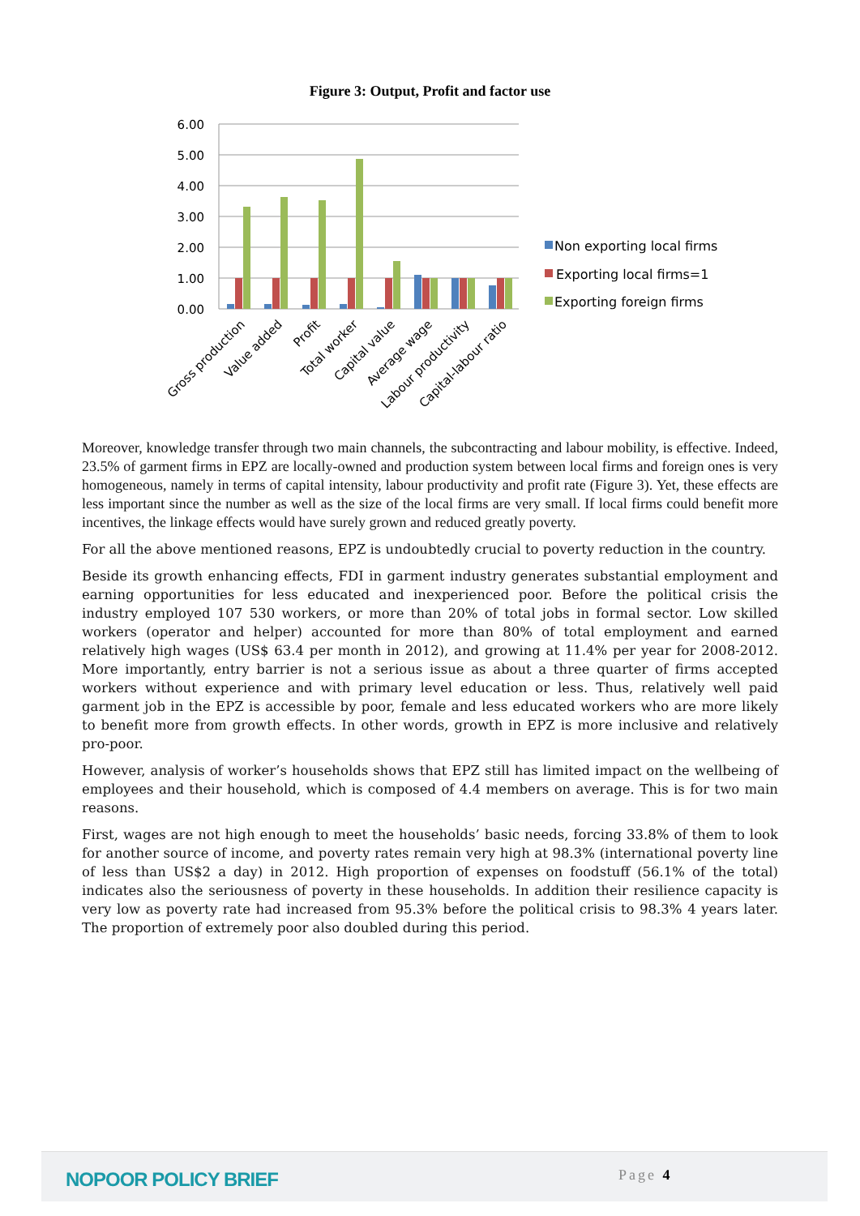Figure 3: Output, Profit and factor use
6.00
5.00
4.00
3.00
2.00
1.00
0.00
Gross production
Value added
Profit
Total worker
Capital value
Average wage
Labour productivity
Capital-labour ratio
Non exporting local firms
Exporting local firms=1
Exporting foreign firms
Moreover, knowledge transfer through two main channels, the subcontracting and labour mobility, is effective. Indeed, 23.5% of garment firms in EPZ are locally-owned and production system between local firms and foreign ones is very homogeneous, namely in terms of capital intensity, labour productivity and profit rate (Figure 3). Yet, these effects are less important since the number as well as the size of the local firms are very small. If local firms could benefit more incentives, the linkage effects would have surely grown and reduced greatly poverty.
For all the above mentioned reasons, EPZ is undoubtedly crucial to poverty reduction in the country.
Beside its growth enhancing effects, FDI in garment industry generates substantial employment and earning opportunities for less educated and inexperienced poor. Before the political crisis the industry employed 107 530 workers, or more than 20% of total jobs in formal sector. Low skilled workers (operator and helper) accounted for more than 80% of total employment and earned relatively high wages (US$ 63.4 per month in 2012), and growing at 11.4% per year for 2008-2012. More importantly, entry barrier is not a serious issue as about a three quarter of firms accepted workers without experience and with primary level education or less. Thus, relatively well paid garment job in the EPZ is accessible by poor, female and less educated workers who are more likely to benefit more from growth effects. In other words, growth in EPZ is more inclusive and relatively pro-poor.
However, analysis of worker’s households shows that EPZ still has limited impact on the wellbeing of employees and their household, which is composed of 4.4 members on average. This is for two main reasons.
First, wages are not high enough to meet the households’ basic needs, forcing 33.8% of them to look for another source of income, and poverty rates remain very high at 98.3% (international poverty line of less than US$2 a day) in 2012. High proportion of expenses on foodstuff (56.1% of the total) indicates also the seriousness of poverty in these households. In addition their resilience capacity is very low as poverty rate had increased from 95.3% before the political crisis to 98.3% 4 years later. The proportion of extremely poor also doubled during this period.
NOPOOR POLICY BRIEF Page 4